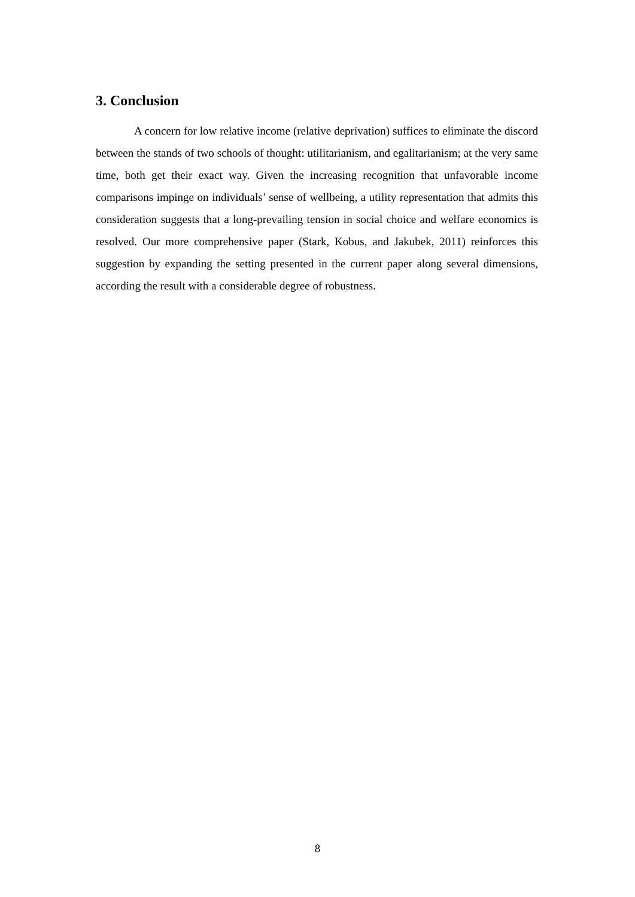3. Conclusion
A concern for low relative income (relative deprivation) suffices to eliminate the discord between the stands of two schools of thought: utilitarianism, and egalitarianism; at the very same time, both get their exact way. Given the increasing recognition that unfavorable income comparisons impinge on individuals’ sense of wellbeing, a utility representation that admits this consideration suggests that a long-prevailing tension in social choice and welfare economics is resolved. Our more comprehensive paper (Stark, Kobus, and Jakubek, 2011) reinforces this suggestion by expanding the setting presented in the current paper along several dimensions, according the result with a considerable degree of robustness.
8